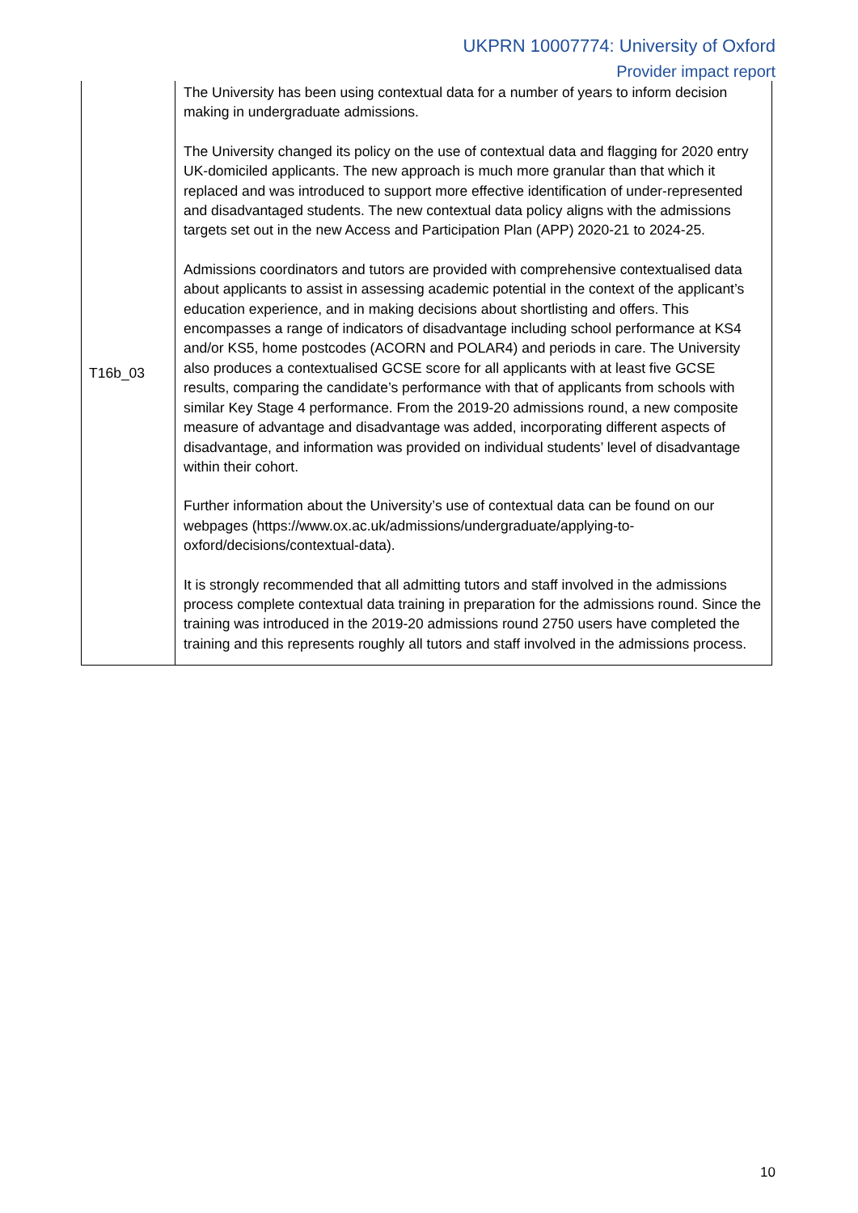UKPRN 10007774: University of Oxford
Provider impact report
| T16b_03 | The University has been using contextual data for a number of years to inform decision making in undergraduate admissions. The University changed its policy on the use of contextual data and flagging for 2020 entry UK-domiciled applicants. The new approach is much more granular than that which it replaced and was introduced to support more effective identification of under-represented and disadvantaged students. The new contextual data policy aligns with the admissions targets set out in the new Access and Participation Plan (APP) 2020-21 to 2024-25. Admissions coordinators and tutors are provided with comprehensive contextualised data about applicants to assist in assessing academic potential in the context of the applicant’s education experience, and in making decisions about shortlisting and offers. This encompasses a range of indicators of disadvantage including school performance at KS4 and/or KS5, home postcodes (ACORN and POLAR4) and periods in care. The University also produces a contextualised GCSE score for all applicants with at least five GCSE results, comparing the candidate’s performance with that of applicants from schools with similar Key Stage 4 performance. From the 2019-20 admissions round, a new composite measure of advantage and disadvantage was added, incorporating different aspects of disadvantage, and information was provided on individual students’ level of disadvantage within their cohort. Further information about the University’s use of contextual data can be found on our webpages (https://www.ox.ac.uk/admissions/undergraduate/applying-to-oxford/decisions/contextual-data). It is strongly recommended that all admitting tutors and staff involved in the admissions process complete contextual data training in preparation for the admissions round. Since the training was introduced in the 2019-20 admissions round 2750 users have completed the training and this represents roughly all tutors and staff involved in the admissions process. |
10